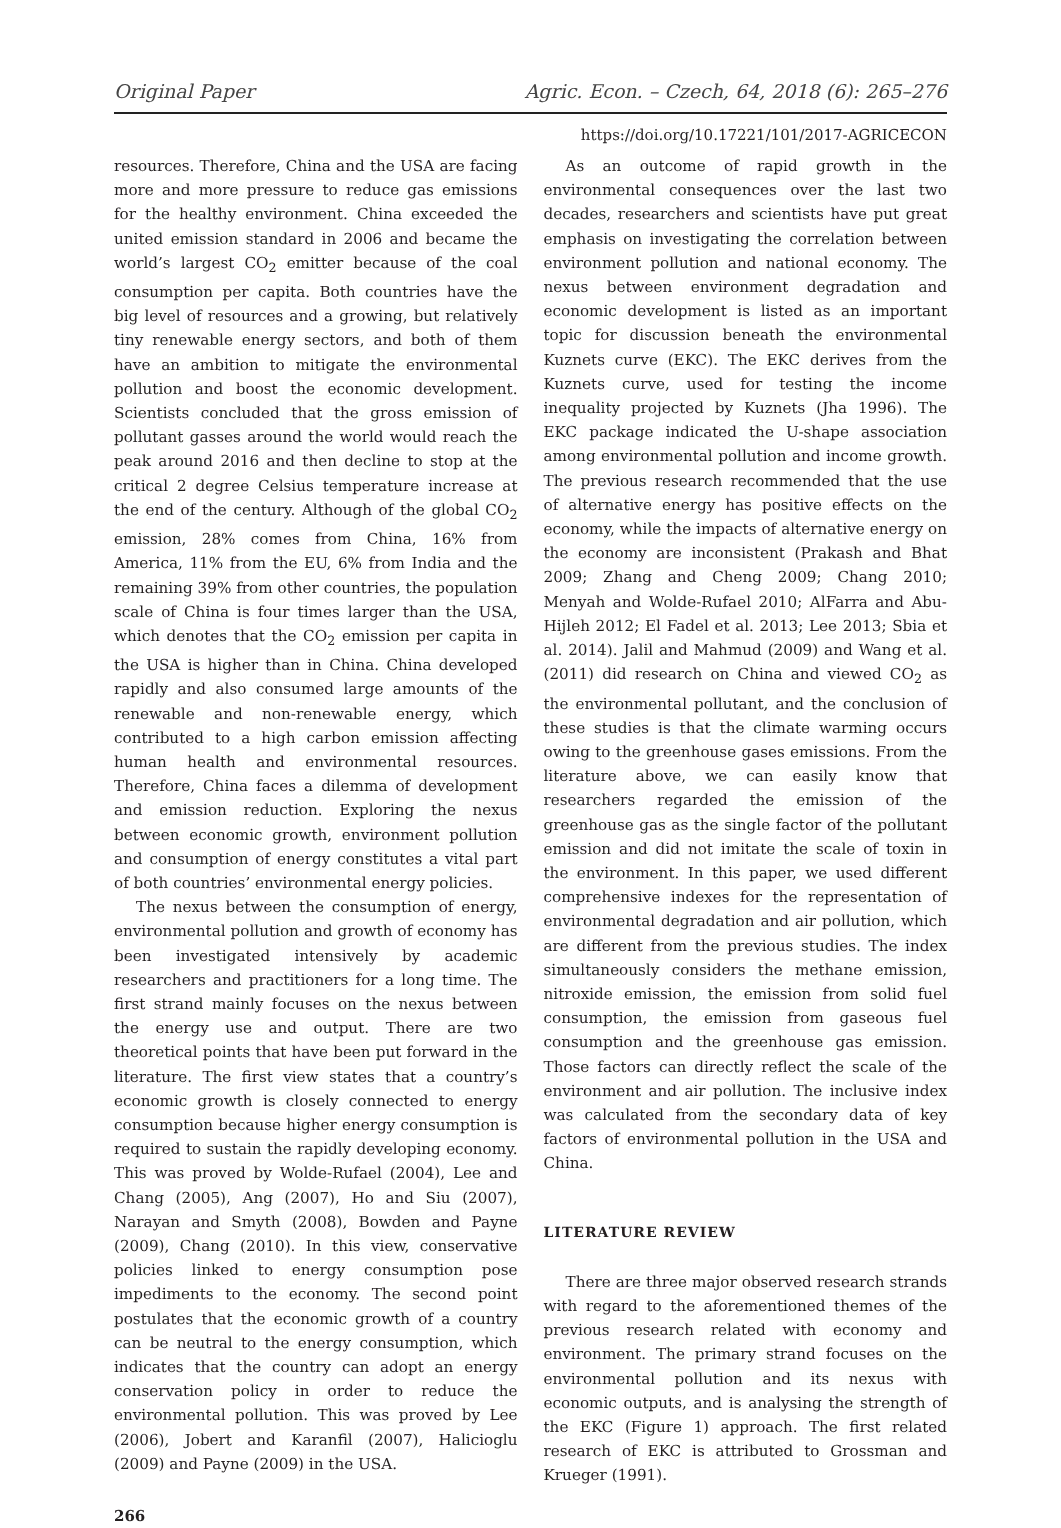Original Paper Agric. Econ. – Czech, 64, 2018 (6): 265–276
https://doi.org/10.17221/101/2017-AGRICECON
resources. Therefore, China and the USA are facing more and more pressure to reduce gas emissions for the healthy environment. China exceeded the united emission standard in 2006 and became the world’s largest CO<sub>2</sub> emitter because of the coal consumption per capita. Both countries have the big level of resources and a growing, but relatively tiny renewable energy sectors, and both of them have an ambition to mitigate the environmental pollution and boost the economic development. Scientists concluded that the gross emission of pollutant gasses around the world would reach the peak around 2016 and then decline to stop at the critical 2 degree Celsius temperature increase at the end of the century. Although of the global CO<sub>2</sub> emission, 28% comes from China, 16% from America, 11% from the EU, 6% from India and the remaining 39% from other countries, the population scale of China is four times larger than the USA, which denotes that the CO<sub>2</sub> emission per capita in the USA is higher than in China. China developed rapidly and also consumed large amounts of the renewable and non-renewable energy, which contributed to a high carbon emission affecting human health and environmental resources. Therefore, China faces a dilemma of development and emission reduction. Exploring the nexus between economic growth, environment pollution and consumption of energy constitutes a vital part of both countries’ environmental energy policies.
The nexus between the consumption of energy, environmental pollution and growth of economy has been investigated intensively by academic researchers and practitioners for a long time. The first strand mainly focuses on the nexus between the energy use and output. There are two theoretical points that have been put forward in the literature. The first view states that a country’s economic growth is closely connected to energy consumption because higher energy consumption is required to sustain the rapidly developing economy. This was proved by Wolde-Rufael (2004), Lee and Chang (2005), Ang (2007), Ho and Siu (2007), Narayan and Smyth (2008), Bowden and Payne (2009), Chang (2010). In this view, conservative policies linked to energy consumption pose impediments to the economy. The second point postulates that the economic growth of a country can be neutral to the energy consumption, which indicates that the country can adopt an energy conservation policy in order to reduce the environmental pollution. This was proved by Lee (2006), Jobert and Karanfil (2007), Halicioglu (2009) and Payne (2009) in the USA.
266
As an outcome of rapid growth in the environmental consequences over the last two decades, researchers and scientists have put great emphasis on investigating the correlation between environment pollution and national economy. The nexus between environment degradation and economic development is listed as an important topic for discussion beneath the environmental Kuznets curve (EKC). The EKC derives from the Kuznets curve, used for testing the income inequality projected by Kuznets (Jha 1996). The EKC package indicated the U-shape association among environmental pollution and income growth. The previous research recommended that the use of alternative energy has positive effects on the economy, while the impacts of alternative energy on the economy are inconsistent (Prakash and Bhat 2009; Zhang and Cheng 2009; Chang 2010; Menyah and Wolde-Rufael 2010; AlFarra and Abu-Hijleh 2012; El Fadel et al. 2013; Lee 2013; Sbia et al. 2014). Jalil and Mahmud (2009) and Wang et al. (2011) did research on China and viewed CO<sub>2</sub> as the environmental pollutant, and the conclusion of these studies is that the climate warming occurs owing to the greenhouse gases emissions. From the literature above, we can easily know that researchers regarded the emission of the greenhouse gas as the single factor of the pollutant emission and did not imitate the scale of toxin in the environment. In this paper, we used different comprehensive indexes for the representation of environmental degradation and air pollution, which are different from the previous studies. The index simultaneously considers the methane emission, nitroxide emission, the emission from solid fuel consumption, the emission from gaseous fuel consumption and the greenhouse gas emission. Those factors can directly reflect the scale of the environment and air pollution. The inclusive index was calculated from the secondary data of key factors of environmental pollution in the USA and China.
LITERATURE REVIEW
There are three major observed research strands with regard to the aforementioned themes of the previous research related with economy and environment. The primary strand focuses on the environmental pollution and its nexus with economic outputs, and is analysing the strength of the EKC (Figure 1) approach. The first related research of EKC is attributed to Grossman and Krueger (1991).